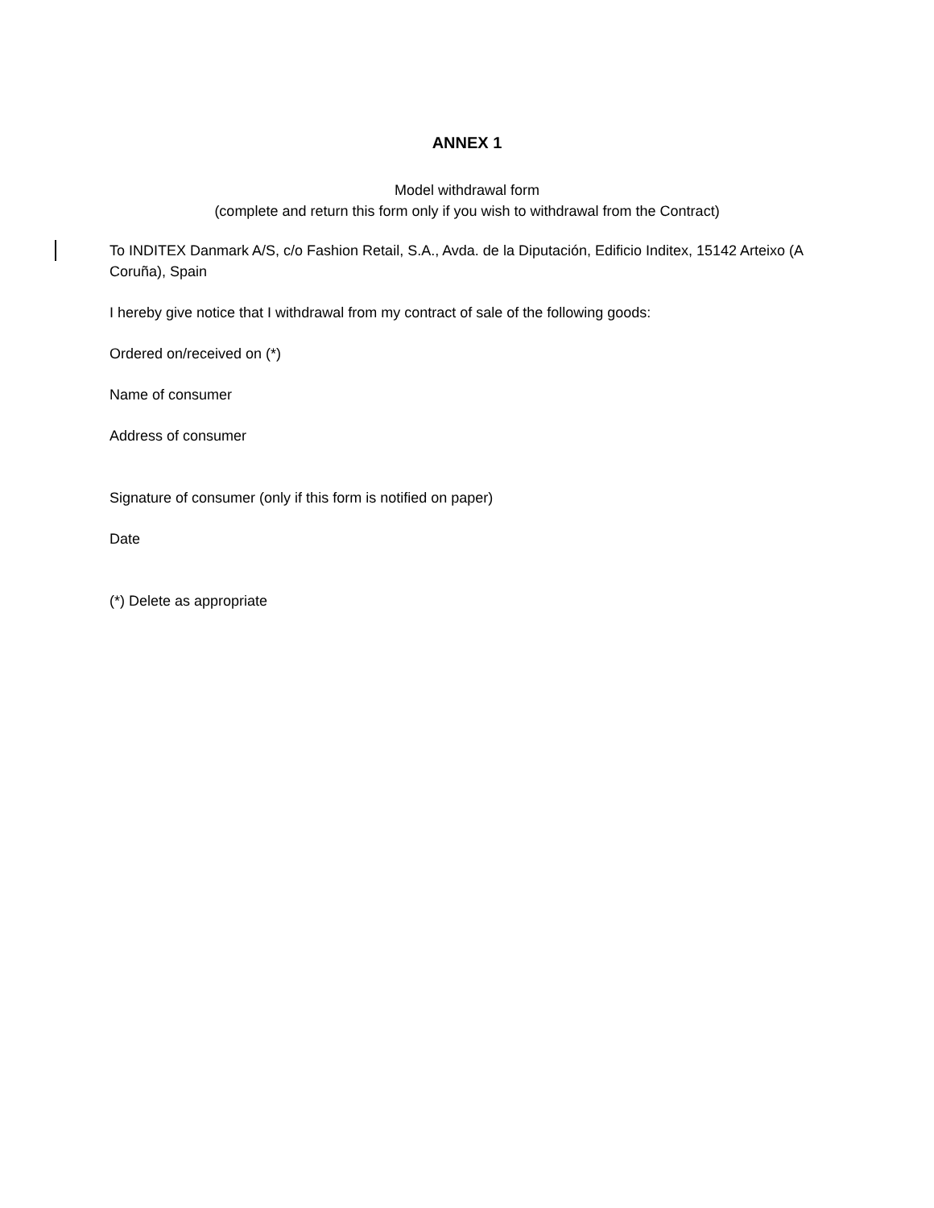ANNEX 1
Model withdrawal form
(complete and return this form only if you wish to withdrawal from the Contract)
To INDITEX Danmark A/S, c/o Fashion Retail, S.A., Avda. de la Diputación, Edificio Inditex, 15142 Arteixo (A Coruña), Spain
I hereby give notice that I withdrawal from my contract of sale of the following goods:
Ordered on/received on (*)
Name of consumer
Address of consumer
Signature of consumer (only if this form is notified on paper)
Date
(*) Delete as appropriate